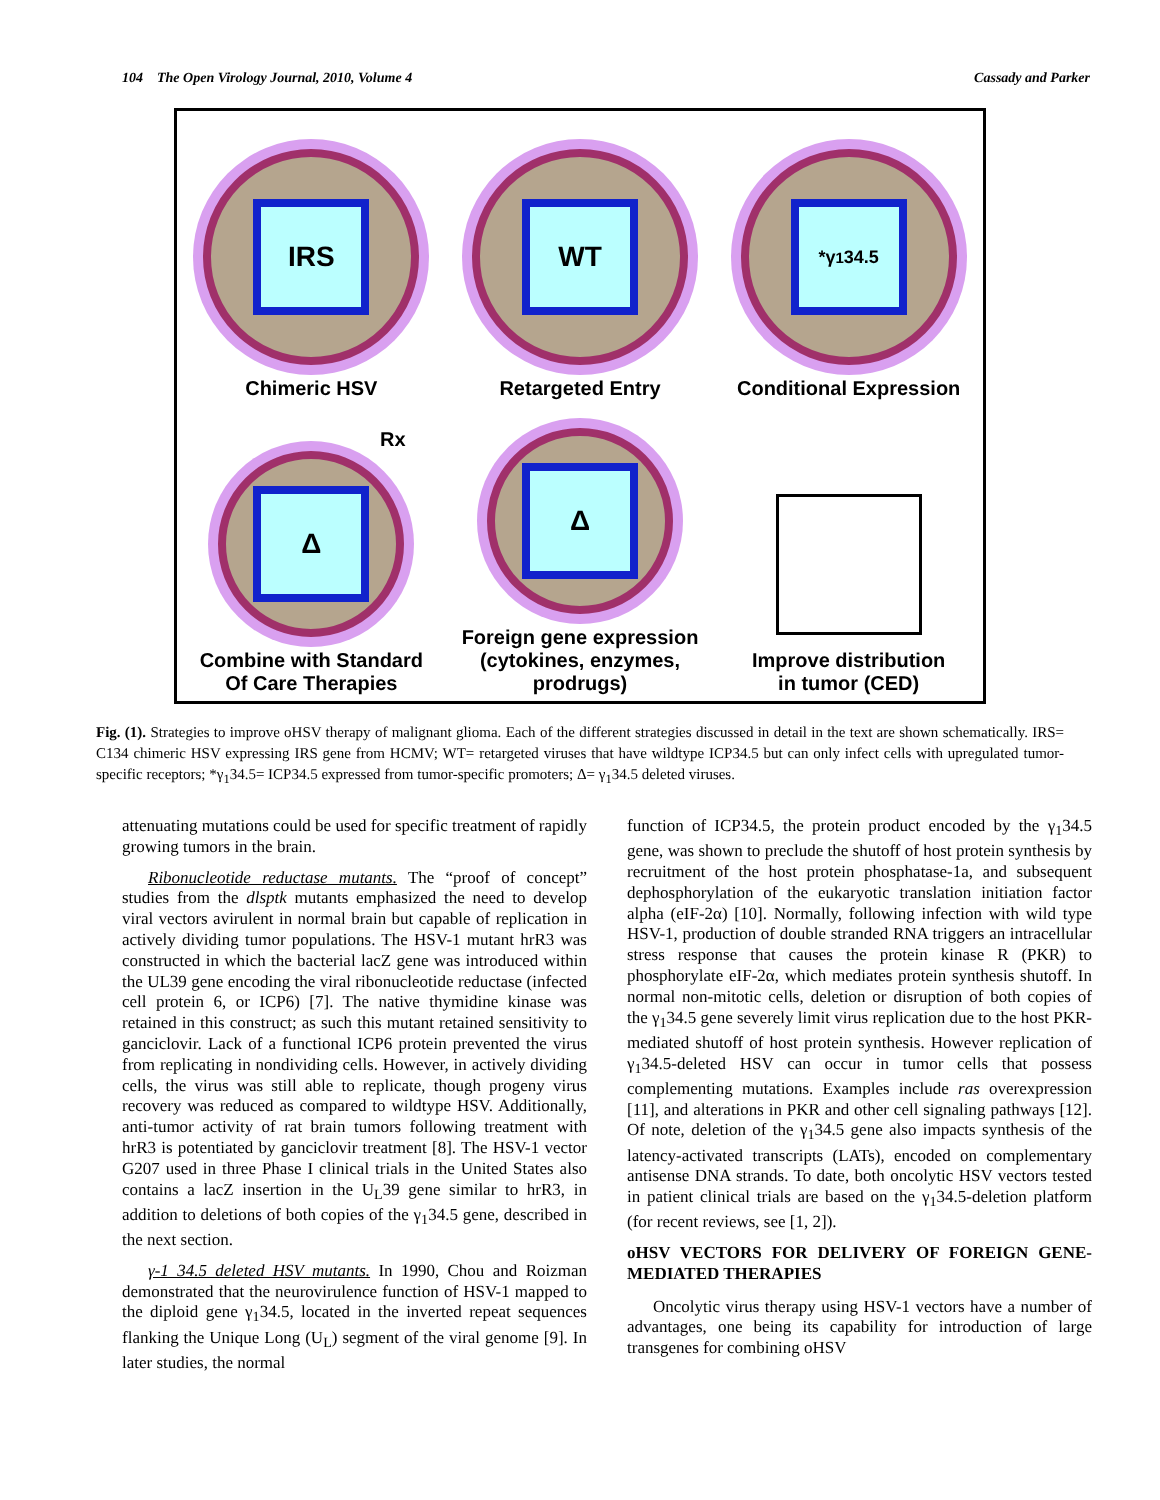104 The Open Virology Journal, 2010, Volume 4 Cassady and Parker
IRS
Chimeric HSV
WT
Retargeted Entry
*γ<sub>1</sub>34.5
Conditional Expression
Rx
Δ
Combine with Standard
Of Care Therapies
Δ
Foreign gene expression
(cytokines, enzymes, prodrugs)
Improve distribution
in tumor (CED)
Fig. (1). Strategies to improve oHSV therapy of malignant glioma. Each of the different strategies discussed in detail in the text are shown schematically. IRS= C134 chimeric HSV expressing IRS gene from HCMV; WT= retargeted viruses that have wildtype ICP34.5 but can only infect cells with upregulated tumor-specific receptors; *γ<sub>1</sub>34.5= ICP34.5 expressed from tumor-specific promoters; Δ= γ<sub>1</sub>34.5 deleted viruses.
attenuating mutations could be used for specific treatment of rapidly growing tumors in the brain.
Ribonucleotide reductase mutants. The “proof of concept” studies from the dlsptk mutants emphasized the need to develop viral vectors avirulent in normal brain but capable of replication in actively dividing tumor populations. The HSV-1 mutant hrR3 was constructed in which the bacterial lacZ gene was introduced within the UL39 gene encoding the viral ribonucleotide reductase (infected cell protein 6, or ICP6) [7]. The native thymidine kinase was retained in this construct; as such this mutant retained sensitivity to ganciclovir. Lack of a functional ICP6 protein prevented the virus from replicating in nondividing cells. However, in actively dividing cells, the virus was still able to replicate, though progeny virus recovery was reduced as compared to wildtype HSV. Additionally, anti-tumor activity of rat brain tumors following treatment with hrR3 is potentiated by ganciclovir treatment [8]. The HSV-1 vector G207 used in three Phase I clinical trials in the United States also contains a lacZ insertion in the U<sub>L</sub>39 gene similar to hrR3, in addition to deletions of both copies of the γ<sub>1</sub>34.5 gene, described in the next section.
γ-1 34.5 deleted HSV mutants. In 1990, Chou and Roizman demonstrated that the neurovirulence function of HSV-1 mapped to the diploid gene γ<sub>1</sub>34.5, located in the inverted repeat sequences flanking the Unique Long (U<sub>L</sub>) segment of the viral genome [9]. In later studies, the normal
function of ICP34.5, the protein product encoded by the γ<sub>1</sub>34.5 gene, was shown to preclude the shutoff of host protein synthesis by recruitment of the host protein phosphatase-1a, and subsequent dephosphorylation of the eukaryotic translation initiation factor alpha (eIF-2α) [10]. Normally, following infection with wild type HSV-1, production of double stranded RNA triggers an intracellular stress response that causes the protein kinase R (PKR) to phosphorylate eIF-2α, which mediates protein synthesis shutoff. In normal non-mitotic cells, deletion or disruption of both copies of the γ<sub>1</sub>34.5 gene severely limit virus replication due to the host PKR-mediated shutoff of host protein synthesis. However replication of γ<sub>1</sub>34.5-deleted HSV can occur in tumor cells that possess complementing mutations. Examples include ras overexpression [11], and alterations in PKR and other cell signaling pathways [12]. Of note, deletion of the γ<sub>1</sub>34.5 gene also impacts synthesis of the latency-activated transcripts (LATs), encoded on complementary antisense DNA strands. To date, both oncolytic HSV vectors tested in patient clinical trials are based on the γ<sub>1</sub>34.5-deletion platform (for recent reviews, see [1, 2]).
oHSV VECTORS FOR DELIVERY OF FOREIGN GENE-MEDIATED THERAPIES
Oncolytic virus therapy using HSV-1 vectors have a number of advantages, one being its capability for introduction of large transgenes for combining oHSV